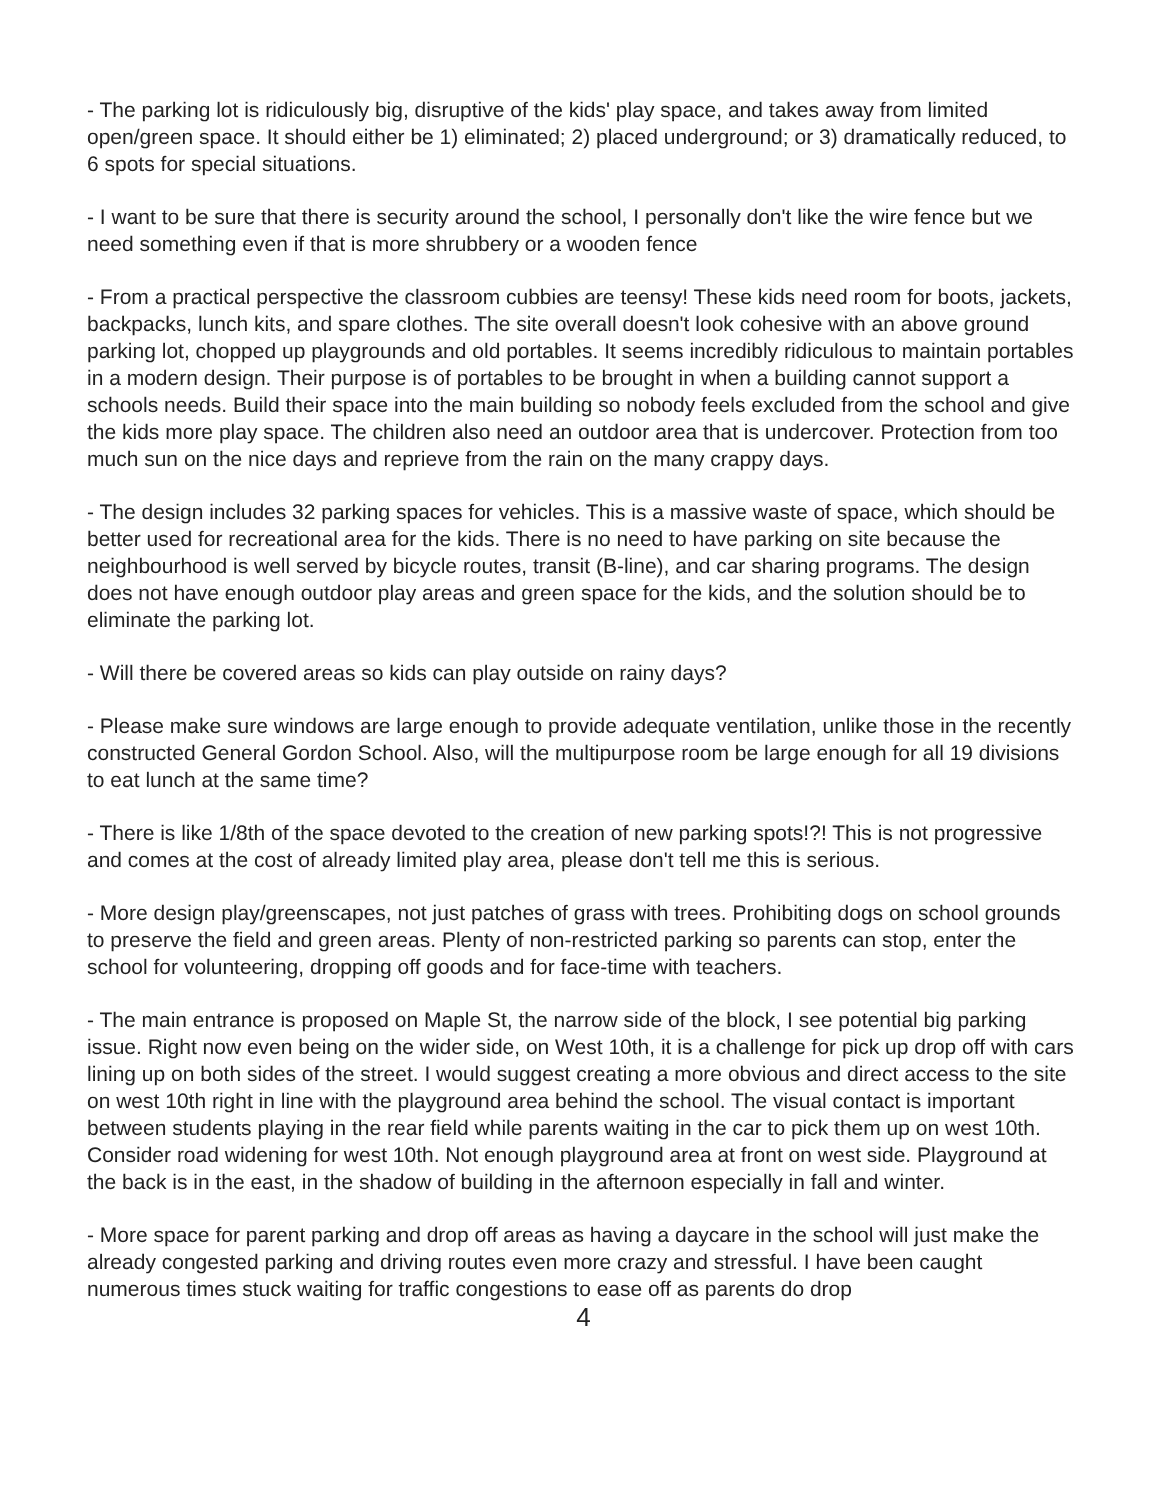- The parking lot is ridiculously big, disruptive of the kids' play space, and takes away from limited open/green space. It should either be 1) eliminated; 2) placed underground; or 3) dramatically reduced, to 6 spots for special situations.
- I want to be sure that there is security around the school, I personally don't like the wire fence but we need something even if that is more shrubbery or a wooden fence
- From a practical perspective the classroom cubbies are teensy! These kids need room for boots, jackets, backpacks, lunch kits, and spare clothes. The site overall doesn't look cohesive with an above ground parking lot, chopped up playgrounds and old portables. It seems incredibly ridiculous to maintain portables in a modern design. Their purpose is of portables to be brought in when a building cannot support a schools needs. Build their space into the main building so nobody feels excluded from the school and give the kids more play space. The children also need an outdoor area that is undercover. Protection from too much sun on the nice days and reprieve from the rain on the many crappy days.
- The design includes 32 parking spaces for vehicles. This is a massive waste of space, which should be better used for recreational area for the kids. There is no need to have parking on site because the neighbourhood is well served by bicycle routes, transit (B-line), and car sharing programs. The design does not have enough outdoor play areas and green space for the kids, and the solution should be to eliminate the parking lot.
- Will there be covered areas so kids can play outside on rainy days?
- Please make sure windows are large enough to provide adequate ventilation, unlike those in the recently constructed General Gordon School. Also, will the multipurpose room be large enough for all 19 divisions to eat lunch at the same time?
- There is like 1/8th of the space devoted to the creation of new parking spots!?! This is not progressive and comes at the cost of already limited play area, please don't tell me this is serious.
- More design play/greenscapes, not just patches of grass with trees. Prohibiting dogs on school grounds to preserve the field and green areas. Plenty of non-restricted parking so parents can stop, enter the school for volunteering, dropping off goods and for face-time with teachers.
- The main entrance is proposed on Maple St, the narrow side of the block, I see potential big parking issue. Right now even being on the wider side, on West 10th, it is a challenge for pick up drop off with cars lining up on both sides of the street. I would suggest creating a more obvious and direct access to the site on west 10th right in line with the playground area behind the school. The visual contact is important between students playing in the rear field while parents waiting in the car to pick them up on west 10th. Consider road widening for west 10th. Not enough playground area at front on west side. Playground at the back is in the east, in the shadow of building in the afternoon especially in fall and winter.
- More space for parent parking and drop off areas as having a daycare in the school will just make the already congested parking and driving routes even more crazy and stressful. I have been caught numerous times stuck waiting for traffic congestions to ease off as parents do drop
4